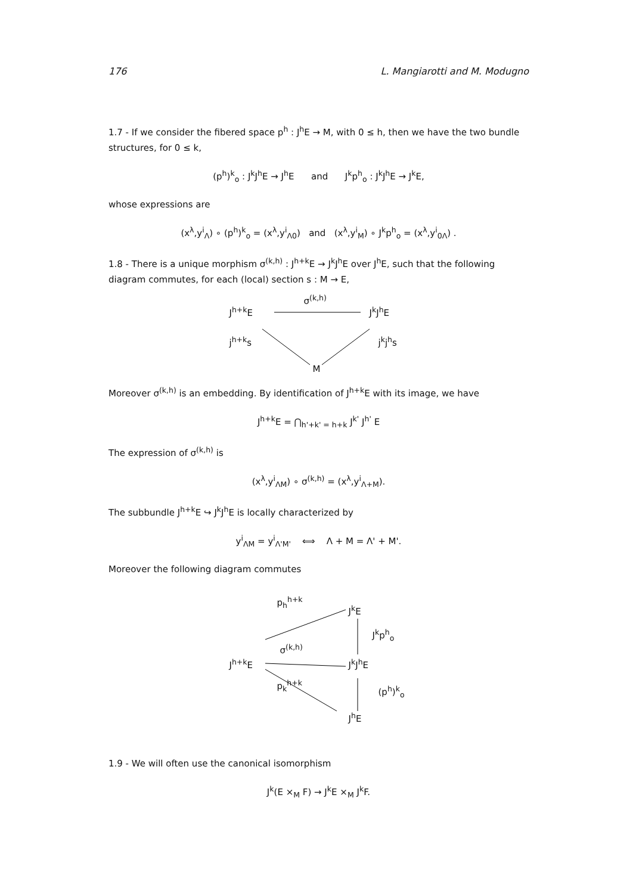176 L. Mangiarotti and M. Modugno
1.7 - If we consider the fibered space p<sup>h</sup> : J<sup>h</sup>E → M, with 0 ≤ h, then we have the two bundle structures, for 0 ≤ k,
(p<sup>h</sup>)<sup>k</sup><sub>o</sub> : J<sup>k</sup>J<sup>h</sup>E → J<sup>h</sup>E and J<sup>k</sup>p<sup>h</sup><sub>o</sub> : J<sup>k</sup>J<sup>h</sup>E → J<sup>k</sup>E,
whose expressions are
(x<sup>λ</sup>,y<sup>i</sup><sub>Λ</sub>) ∘ (p<sup>h</sup>)<sup>k</sup><sub>o</sub> = (x<sup>λ</sup>,y<sup>i</sup><sub>Λ0</sub>) and (x<sup>λ</sup>,y<sup>i</sup><sub>M</sub>) ∘ J<sup>k</sup>p<sup>h</sup><sub>o</sub> = (x<sup>λ</sup>,y<sup>i</sup><sub>0Λ</sub>) .
1.8 - There is a unique morphism σ<sup>(k,h)</sup> : J<sup>h+k</sup>E → J<sup>k</sup>J<sup>h</sup>E over J<sup>h</sup>E, such that the following diagram commutes, for each (local) section s : M → E,
J<sup>h+k</sup>E
σ<sup>(k,h)</sup>
J<sup>k</sup>J<sup>h</sup>E
j<sup>h+k</sup>s j<sup>k</sup>j<sup>h</sup>s
M
Moreover σ<sup>(k,h)</sup> is an embedding. By identification of J<sup>h+k</sup>E with its image, we have
J<sup>h+k</sup>E = ⋂<sub>h'+k' = h+k</sub> J<sup>k'</sup> J<sup>h'</sup> E
The expression of σ<sup>(k,h)</sup> is
(x<sup>λ</sup>,y<sup>i</sup><sub>ΛM</sub>) ∘ σ<sup>(k,h)</sup> = (x<sup>λ</sup>,y<sup>i</sup><sub>Λ+M</sub>).
The subbundle J<sup>h+k</sup>E ↪ J<sup>k</sup>J<sup>h</sup>E is locally characterized by
y<sup>i</sup><sub>ΛM</sub> = y<sup>i</sup><sub>Λ'M'</sub> ⟺ Λ + M = Λ' + M'.
Moreover the following diagram commutes
p<sub>h</sub><sup>h+k</sup>
J<sup>k</sup>E
J<sup>k</sup>p<sup>h</sup><sub>o</sub>
σ<sup>(k,h)</sup>
J<sup>h+k</sup>E J<sup>k</sup>J<sup>h</sup>E
p<sub>k</sub><sup>h+k</sup>
(p<sup>h</sup>)<sup>k</sup><sub>o</sub>
J<sup>h</sup>E
1.9 - We will often use the canonical isomorphism
J<sup>k</sup>(E ×<sub>M</sub> F) → J<sup>k</sup>E ×<sub>M</sub> J<sup>k</sup>F.